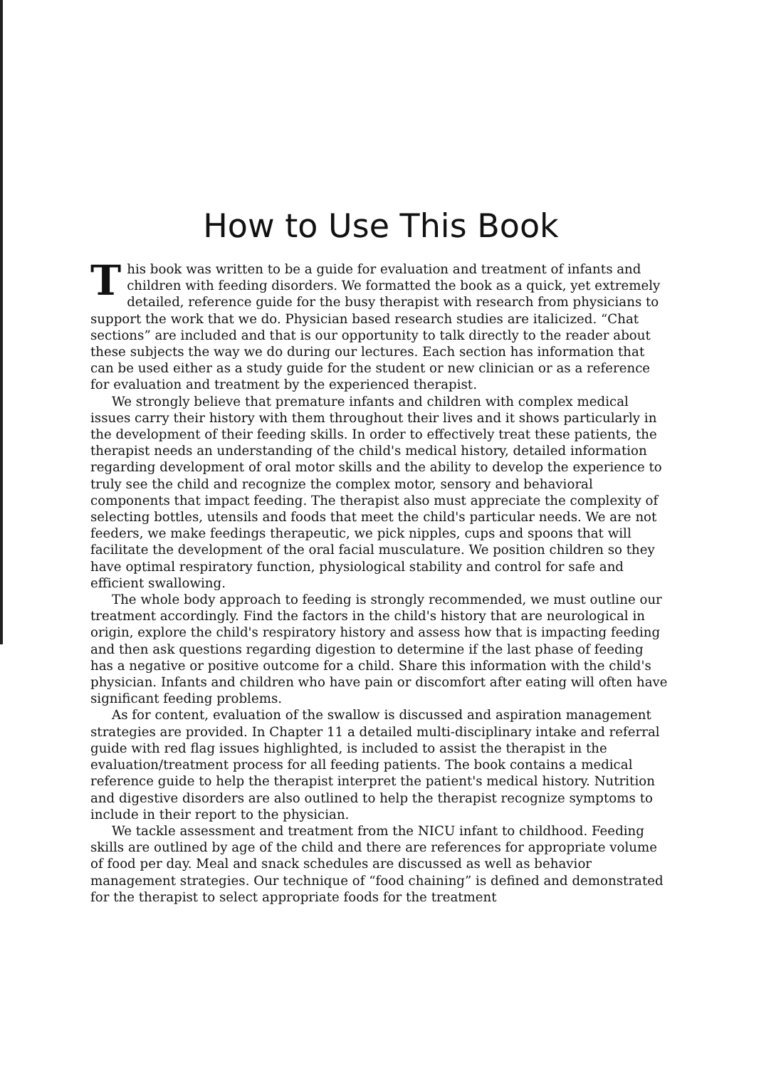How to Use This Book
This book was written to be a guide for evaluation and treatment of infants and children with feeding disorders. We formatted the book as a quick, yet extremely detailed, reference guide for the busy therapist with research from physicians to support the work that we do. Physician based research studies are italicized. “Chat sections” are included and that is our opportunity to talk directly to the reader about these subjects the way we do during our lectures. Each section has information that can be used either as a study guide for the student or new clinician or as a reference for evaluation and treatment by the experienced therapist.
We strongly believe that premature infants and children with complex medical issues carry their history with them throughout their lives and it shows particularly in the development of their feeding skills. In order to effectively treat these patients, the therapist needs an understanding of the child's medical history, detailed information regarding development of oral motor skills and the ability to develop the experience to truly see the child and recognize the complex motor, sensory and behavioral components that impact feeding. The therapist also must appreciate the complexity of selecting bottles, utensils and foods that meet the child's particular needs. We are not feeders, we make feedings therapeutic, we pick nipples, cups and spoons that will facilitate the development of the oral facial musculature. We position children so they have optimal respiratory function, physiological stability and control for safe and efficient swallowing.
The whole body approach to feeding is strongly recommended, we must outline our treatment accordingly. Find the factors in the child's history that are neurological in origin, explore the child's respiratory history and assess how that is impacting feeding and then ask questions regarding digestion to determine if the last phase of feeding has a negative or positive outcome for a child. Share this information with the child's physician. Infants and children who have pain or discomfort after eating will often have significant feeding problems.
As for content, evaluation of the swallow is discussed and aspiration management strategies are provided. In Chapter 11 a detailed multi-disciplinary intake and referral guide with red flag issues highlighted, is included to assist the therapist in the evaluation/treatment process for all feeding patients. The book contains a medical reference guide to help the therapist interpret the patient's medical history. Nutrition and digestive disorders are also outlined to help the therapist recognize symptoms to include in their report to the physician.
We tackle assessment and treatment from the NICU infant to childhood. Feeding skills are outlined by age of the child and there are references for appropriate volume of food per day. Meal and snack schedules are discussed as well as behavior management strategies. Our technique of “food chaining” is defined and demonstrated for the therapist to select appropriate foods for the treatment